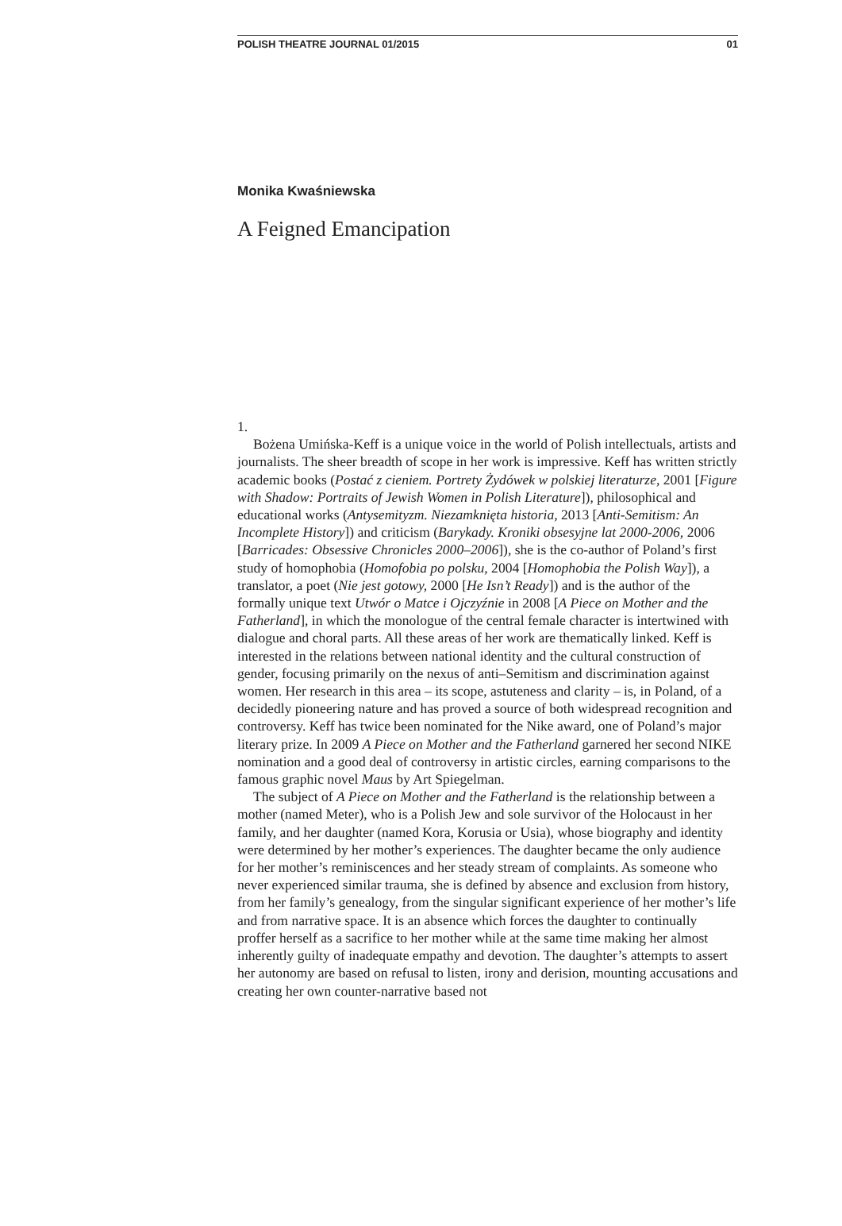POLISH THEATRE JOURNAL 01/2015 01
Monika Kwaśniewska
A Feigned Emancipation
1.
Bożena Umińska-Keff is a unique voice in the world of Polish intellectuals, artists and journalists. The sheer breadth of scope in her work is impressive. Keff has written strictly academic books (Postać z cieniem. Portrety Żydówek w polskiej literaturze, 2001 [Figure with Shadow: Portraits of Jewish Women in Polish Literature]), philosophical and educational works (Antysemityzm. Niezamknięta historia, 2013 [Anti-Semitism: An Incomplete History]) and criticism (Barykady. Kroniki obsesyjne lat 2000-2006, 2006 [Barricades: Obsessive Chronicles 2000–2006]), she is the co-author of Poland’s first study of homophobia (Homofobia po polsku, 2004 [Homophobia the Polish Way]), a translator, a poet (Nie jest gotowy, 2000 [He Isn’t Ready]) and is the author of the formally unique text Utwór o Matce i Ojczyźnie in 2008 [A Piece on Mother and the Fatherland], in which the monologue of the central female character is intertwined with dialogue and choral parts. All these areas of her work are thematically linked. Keff is interested in the relations between national identity and the cultural construction of gender, focusing primarily on the nexus of anti–Semitism and discrimination against women. Her research in this area – its scope, astuteness and clarity – is, in Poland, of a decidedly pioneering nature and has proved a source of both widespread recognition and controversy. Keff has twice been nominated for the Nike award, one of Poland’s major literary prize. In 2009 A Piece on Mother and the Fatherland garnered her second NIKE nomination and a good deal of controversy in artistic circles, earning comparisons to the famous graphic novel Maus by Art Spiegelman.
The subject of A Piece on Mother and the Fatherland is the relationship between a mother (named Meter), who is a Polish Jew and sole survivor of the Holocaust in her family, and her daughter (named Kora, Korusia or Usia), whose biography and identity were determined by her mother’s experiences. The daughter became the only audience for her mother’s reminiscences and her steady stream of complaints. As someone who never experienced similar trauma, she is defined by absence and exclusion from history, from her family’s genealogy, from the singular significant experience of her mother’s life and from narrative space. It is an absence which forces the daughter to continually proffer herself as a sacrifice to her mother while at the same time making her almost inherently guilty of inadequate empathy and devotion. The daughter’s attempts to assert her autonomy are based on refusal to listen, irony and derision, mounting accusations and creating her own counter-narrative based not